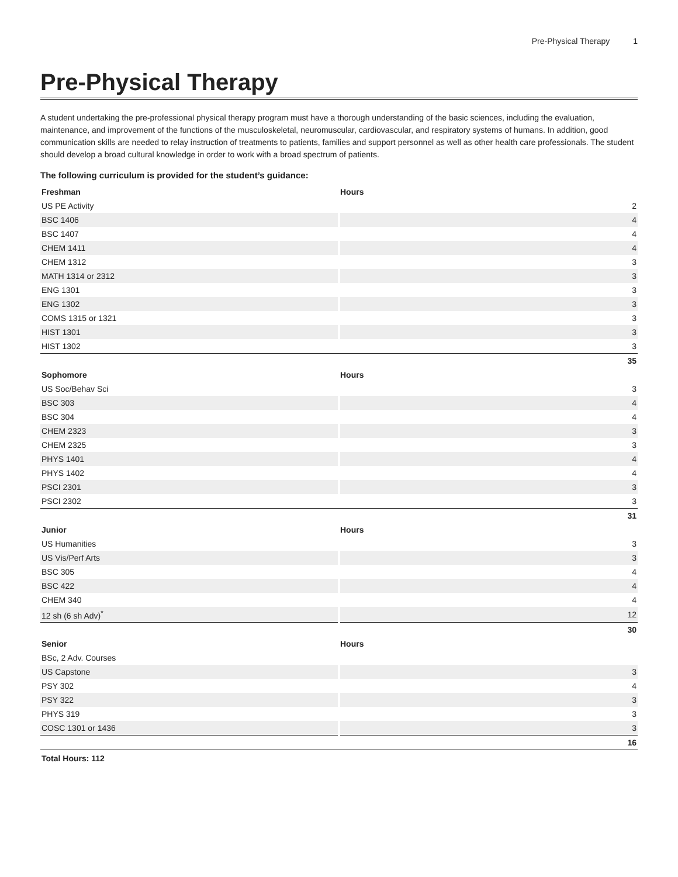Pre-Physical Therapy 1
Pre-Physical Therapy
A student undertaking the pre-professional physical therapy program must have a thorough understanding of the basic sciences, including the evaluation, maintenance, and improvement of the functions of the musculoskeletal, neuromuscular, cardiovascular, and respiratory systems of humans. In addition, good communication skills are needed to relay instruction of treatments to patients, families and support personnel as well as other health care professionals. The student should develop a broad cultural knowledge in order to work with a broad spectrum of patients.
The following curriculum is provided for the student’s guidance:
| Freshman | Hours |
| --- | --- |
| US PE Activity | 2 |
| BSC 1406 | 4 |
| BSC 1407 | 4 |
| CHEM 1411 | 4 |
| CHEM 1312 | 3 |
| MATH 1314 or 2312 | 3 |
| ENG 1301 | 3 |
| ENG 1302 | 3 |
| COMS 1315 or 1321 | 3 |
| HIST 1301 | 3 |
| HIST 1302 | 3 |
| | 35 |
| Sophomore | Hours |
| US Soc/Behav Sci | 3 |
| BSC 303 | 4 |
| BSC 304 | 4 |
| CHEM 2323 | 3 |
| CHEM 2325 | 3 |
| PHYS 1401 | 4 |
| PHYS 1402 | 4 |
| PSCI 2301 | 3 |
| PSCI 2302 | 3 |
| | 31 |
| Junior | Hours |
| US Humanities | 3 |
| US Vis/Perf Arts | 3 |
| BSC 305 | 4 |
| BSC 422 | 4 |
| CHEM 340 | 4 |
| 12 sh (6 sh Adv)<sup>*</sup> | 12 |
| | 30 |
| Senior | Hours |
| BSc, 2 Adv. Courses | |
| US Capstone | 3 |
| PSY 302 | 4 |
| PSY 322 | 3 |
| PHYS 319 | 3 |
| COSC 1301 or 1436 | 3 |
| | 16 |
Total Hours: 112